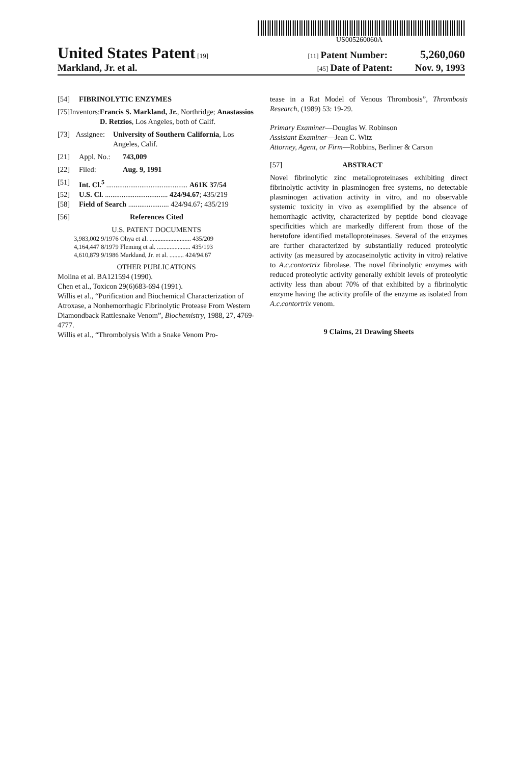US005260060A
United States Patent [19] [11] Patent Number: 5,260,060
Markland, Jr. et al. [45] Date of Patent: Nov. 9, 1993
[54] FIBRINOLYTIC ENZYMES
[75] Inventors: Francis S. Markland, Jr., Northridge; Anastassios D. Retzios, Los Angeles, both of Calif.
[73] Assignee: University of Southern California, Los Angeles, Calif.
[21] Appl. No.: 743,009
[22] Filed: Aug. 9, 1991
[51] Int. Cl.<sup>5</sup> ............................................ A61K 37/54
[52] U.S. Cl. .................................. 424/94.67; 435/219
[58] Field of Search ...................... 424/94.67; 435/219
[56] References Cited
U.S. PATENT DOCUMENTS
3,983,002 9/1976 Ohya et al. .......................... 435/209
4,164,447 8/1979 Fleming et al. ..................... 435/193
4,610,879 9/1986 Markland, Jr. et al. ......... 424/94.67
OTHER PUBLICATIONS
Molina et al. BA121594 (1990).
Chen et al., Toxicon 29(6)683-694 (1991).
Willis et al., “Purification and Biochemical Characterization of Atroxase, a Nonhemorrhagic Fibrinolytic Protease From Western Diamondback Rattlesnake Venom”, Biochemistry, 1988, 27, 4769-4777.
Willis et al., “Thrombolysis With a Snake Venom Pro-
tease in a Rat Model of Venous Thrombosis”, Thrombosis Research, (1989) 53: 19-29.
Primary Examiner—Douglas W. Robinson
Assistant Examiner—Jean C. Witz
Attorney, Agent, or Firm—Robbins, Berliner & Carson
[57] ABSTRACT
Novel fibrinolytic zinc metalloproteinases exhibiting direct fibrinolytic activity in plasminogen free systems, no detectable plasminogen activation activity in vitro, and no observable systemic toxicity in vivo as exemplified by the absence of hemorrhagic activity, characterized by peptide bond cleavage specificities which are markedly different from those of the heretofore identified metalloproteinases. Several of the enzymes are further characterized by substantially reduced proteolytic activity (as measured by azocaseinolytic activity in vitro) relative to A.c.contortrix fibrolase. The novel fibrinolytic enzymes with reduced proteolytic activity generally exhibit levels of proteolytic activity less than about 70% of that exhibited by a fibrinolytic enzyme having the activity profile of the enzyme as isolated from A.c.contortrix venom.
9 Claims, 21 Drawing Sheets